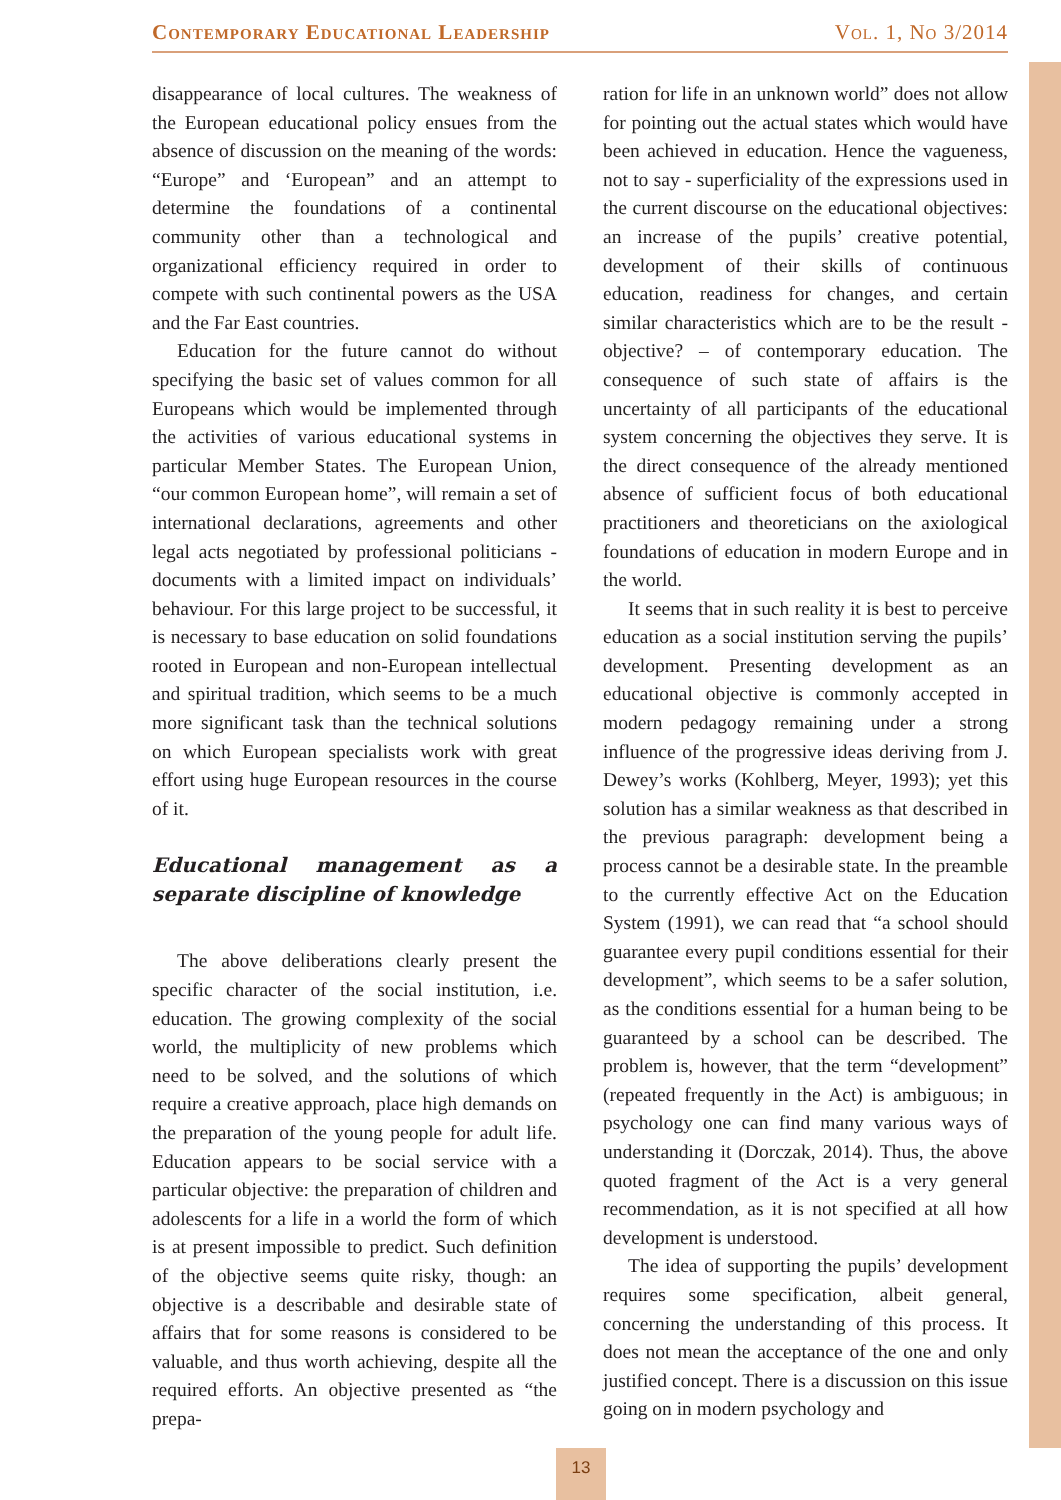Contemporary Educational Leadership Vol. 1, No 3/2014
disappearance of local cultures. The weakness of the European educational policy ensues from the absence of discussion on the meaning of the words: “Europe” and ‘European” and an attempt to determine the foundations of a continental community other than a technological and organizational efficiency required in order to compete with such continental powers as the USA and the Far East countries.
Education for the future cannot do without specifying the basic set of values common for all Europeans which would be implemented through the activities of various educational systems in particular Member States. The European Union, “our common European home”, will remain a set of international declarations, agreements and other legal acts negotiated by professional politicians - documents with a limited impact on individuals’ behaviour. For this large project to be successful, it is necessary to base education on solid foundations rooted in European and non-European intellectual and spiritual tradition, which seems to be a much more significant task than the technical solutions on which European specialists work with great effort using huge European resources in the course of it.
Educational management as a separate discipline of knowledge
The above deliberations clearly present the specific character of the social institution, i.e. education. The growing complexity of the social world, the multiplicity of new problems which need to be solved, and the solutions of which require a creative approach, place high demands on the preparation of the young people for adult life. Education appears to be social service with a particular objective: the preparation of children and adolescents for a life in a world the form of which is at present impossible to predict. Such definition of the objective seems quite risky, though: an objective is a describable and desirable state of affairs that for some reasons is considered to be valuable, and thus worth achieving, despite all the required efforts. An objective presented as “the prepa-
ration for life in an unknown world” does not allow for pointing out the actual states which would have been achieved in education. Hence the vagueness, not to say - superficiality of the expressions used in the current discourse on the educational objectives: an increase of the pupils’ creative potential, development of their skills of continuous education, readiness for changes, and certain similar characteristics which are to be the result - objective? – of contemporary education. The consequence of such state of affairs is the uncertainty of all participants of the educational system concerning the objectives they serve. It is the direct consequence of the already mentioned absence of sufficient focus of both educational practitioners and theoreticians on the axiological foundations of education in modern Europe and in the world.
It seems that in such reality it is best to perceive education as a social institution serving the pupils’ development. Presenting development as an educational objective is commonly accepted in modern pedagogy remaining under a strong influence of the progressive ideas deriving from J. Dewey’s works (Kohlberg, Meyer, 1993); yet this solution has a similar weakness as that described in the previous paragraph: development being a process cannot be a desirable state. In the preamble to the currently effective Act on the Education System (1991), we can read that “a school should guarantee every pupil conditions essential for their development”, which seems to be a safer solution, as the conditions essential for a human being to be guaranteed by a school can be described. The problem is, however, that the term “development” (repeated frequently in the Act) is ambiguous; in psychology one can find many various ways of understanding it (Dorczak, 2014). Thus, the above quoted fragment of the Act is a very general recommendation, as it is not specified at all how development is understood.
The idea of supporting the pupils’ development requires some specification, albeit general, concerning the understanding of this process. It does not mean the acceptance of the one and only justified concept. There is a discussion on this issue going on in modern psychology and
13